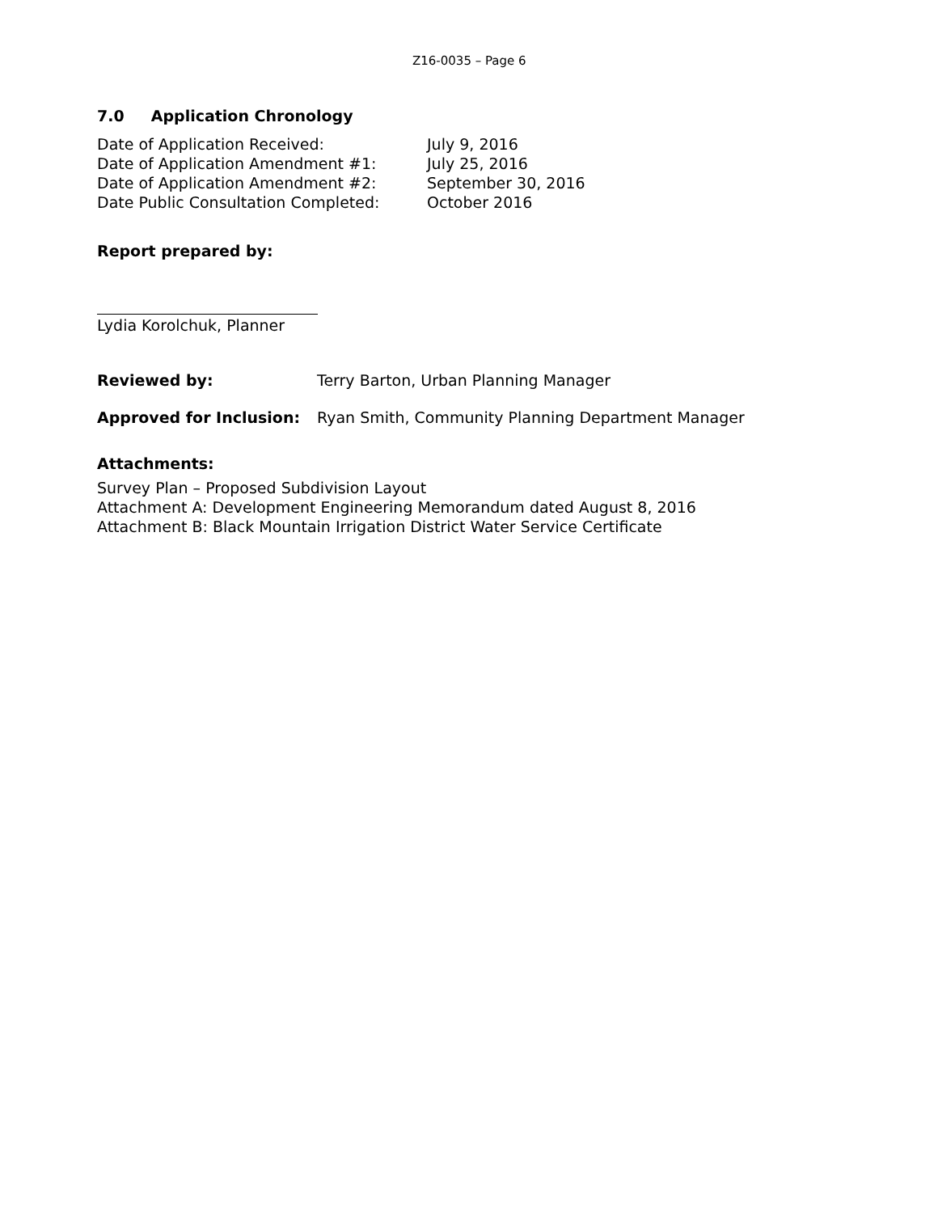Z16-0035 – Page 6
7.0 Application Chronology
Date of Application Received: July 9, 2016
Date of Application Amendment #1: July 25, 2016
Date of Application Amendment #2: September 30, 2016
Date Public Consultation Completed: October 2016
Report prepared by:
Lydia Korolchuk, Planner
Reviewed by: Terry Barton, Urban Planning Manager
Approved for Inclusion: Ryan Smith, Community Planning Department Manager
Attachments:
Survey Plan – Proposed Subdivision Layout
Attachment A: Development Engineering Memorandum dated August 8, 2016
Attachment B: Black Mountain Irrigation District Water Service Certificate